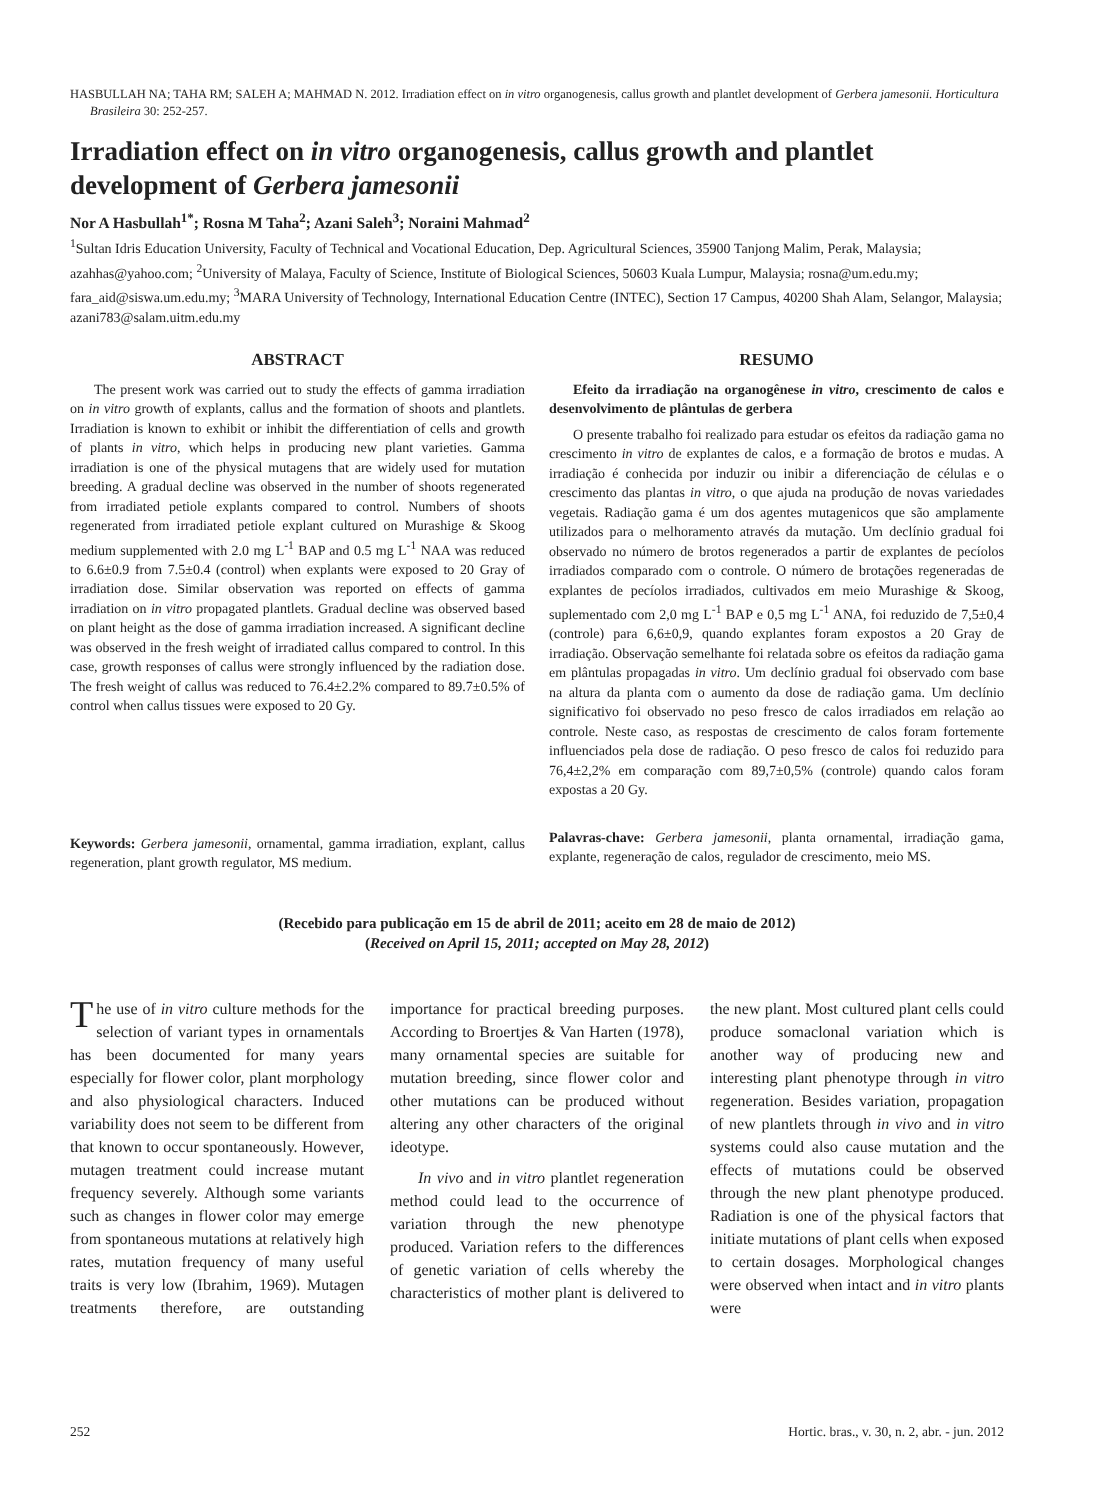HASBULLAH NA; TAHA RM; SALEH A; MAHMAD N. 2012. Irradiation effect on in vitro organogenesis, callus growth and plantlet development of Gerbera jamesonii. Horticultura Brasileira 30: 252-257.
Irradiation effect on in vitro organogenesis, callus growth and plantlet development of Gerbera jamesonii
Nor A Hasbullah<sup>1*</sup>; Rosna M Taha<sup>2</sup>; Azani Saleh<sup>3</sup>; Noraini Mahmad<sup>2</sup>
<sup>1</sup> Sultan Idris Education University, Faculty of Technical and Vocational Education, Dep. Agricultural Sciences, 35900 Tanjong Malim, Perak, Malaysia; azahhas@yahoo.com; <sup>2</sup>University of Malaya, Faculty of Science, Institute of Biological Sciences, 50603 Kuala Lumpur, Malaysia; rosna@um.edu.my; fara_aid@siswa.um.edu.my; <sup>3</sup>MARA University of Technology, International Education Centre (INTEC), Section 17 Campus, 40200 Shah Alam, Selangor, Malaysia; azani783@salam.uitm.edu.my
ABSTRACT
The present work was carried out to study the effects of gamma irradiation on in vitro growth of explants, callus and the formation of shoots and plantlets. Irradiation is known to exhibit or inhibit the differentiation of cells and growth of plants in vitro, which helps in producing new plant varieties. Gamma irradiation is one of the physical mutagens that are widely used for mutation breeding. A gradual decline was observed in the number of shoots regenerated from irradiated petiole explants compared to control. Numbers of shoots regenerated from irradiated petiole explant cultured on Murashige & Skoog medium supplemented with 2.0 mg L<sup>-1</sup> BAP and 0.5 mg L<sup>-1</sup> NAA was reduced to 6.6±0.9 from 7.5±0.4 (control) when explants were exposed to 20 Gray of irradiation dose. Similar observation was reported on effects of gamma irradiation on in vitro propagated plantlets. Gradual decline was observed based on plant height as the dose of gamma irradiation increased. A significant decline was observed in the fresh weight of irradiated callus compared to control. In this case, growth responses of callus were strongly influenced by the radiation dose. The fresh weight of callus was reduced to 76.4±2.2% compared to 89.7±0.5% of control when callus tissues were exposed to 20 Gy.
Keywords: Gerbera jamesonii, ornamental, gamma irradiation, explant, callus regeneration, plant growth regulator, MS medium.
RESUMO
Efeito da irradiação na organogênese in vitro, crescimento de calos e desenvolvimento de plântulas de gerbera
O presente trabalho foi realizado para estudar os efeitos da radiação gama no crescimento in vitro de explantes de calos, e a formação de brotos e mudas. A irradiação é conhecida por induzir ou inibir a diferenciação de células e o crescimento das plantas in vitro, o que ajuda na produção de novas variedades vegetais. Radiação gama é um dos agentes mutagenicos que são amplamente utilizados para o melhoramento através da mutação. Um declínio gradual foi observado no número de brotos regenerados a partir de explantes de pecíolos irradiados comparado com o controle. O número de brotações regeneradas de explantes de pecíolos irradiados, cultivados em meio Murashige & Skoog, suplementado com 2,0 mg L<sup>-1</sup> BAP e 0,5 mg L<sup>-1</sup> ANA, foi reduzido de 7,5±0,4 (controle) para 6,6±0,9, quando explantes foram expostos a 20 Gray de irradiação. Observação semelhante foi relatada sobre os efeitos da radiação gama em plântulas propagadas in vitro. Um declínio gradual foi observado com base na altura da planta com o aumento da dose de radiação gama. Um declínio significativo foi observado no peso fresco de calos irradiados em relação ao controle. Neste caso, as respostas de crescimento de calos foram fortemente influenciados pela dose de radiação. O peso fresco de calos foi reduzido para 76,4±2,2% em comparação com 89,7±0,5% (controle) quando calos foram expostas a 20 Gy.
Palavras-chave: Gerbera jamesonii, planta ornamental, irradiação gama, explante, regeneração de calos, regulador de crescimento, meio MS.
(Recebido para publicação em 15 de abril de 2011; aceito em 28 de maio de 2012)
(Received on April 15, 2011; accepted on May 28, 2012)
The use of in vitro culture methods for the selection of variant types in ornamentals has been documented for many years especially for flower color, plant morphology and also physiological characters. Induced variability does not seem to be different from that known to occur spontaneously. However, mutagen treatment could increase mutant frequency severely. Although some variants such as changes in flower color may emerge from spontaneous mutations at relatively high rates, mutation frequency of many useful traits is very low (Ibrahim, 1969). Mutagen treatments therefore, are outstanding importance for practical breeding purposes. According to Broertjes & Van Harten (1978), many ornamental species are suitable for mutation breeding, since flower color and other mutations can be produced without altering any other characters of the original ideotype.
In vivo and in vitro plantlet regeneration method could lead to the occurrence of variation through the new phenotype produced. Variation refers to the differences of genetic variation of cells whereby the characteristics of mother plant is delivered to the new plant. Most cultured plant cells could produce somaclonal variation which is another way of producing new and interesting plant phenotype through in vitro regeneration. Besides variation, propagation of new plantlets through in vivo and in vitro systems could also cause mutation and the effects of mutations could be observed through the new plant phenotype produced. Radiation is one of the physical factors that initiate mutations of plant cells when exposed to certain dosages. Morphological changes were observed when intact and in vitro plants were
252 Hortic. bras., v. 30, n. 2, abr. - jun. 2012